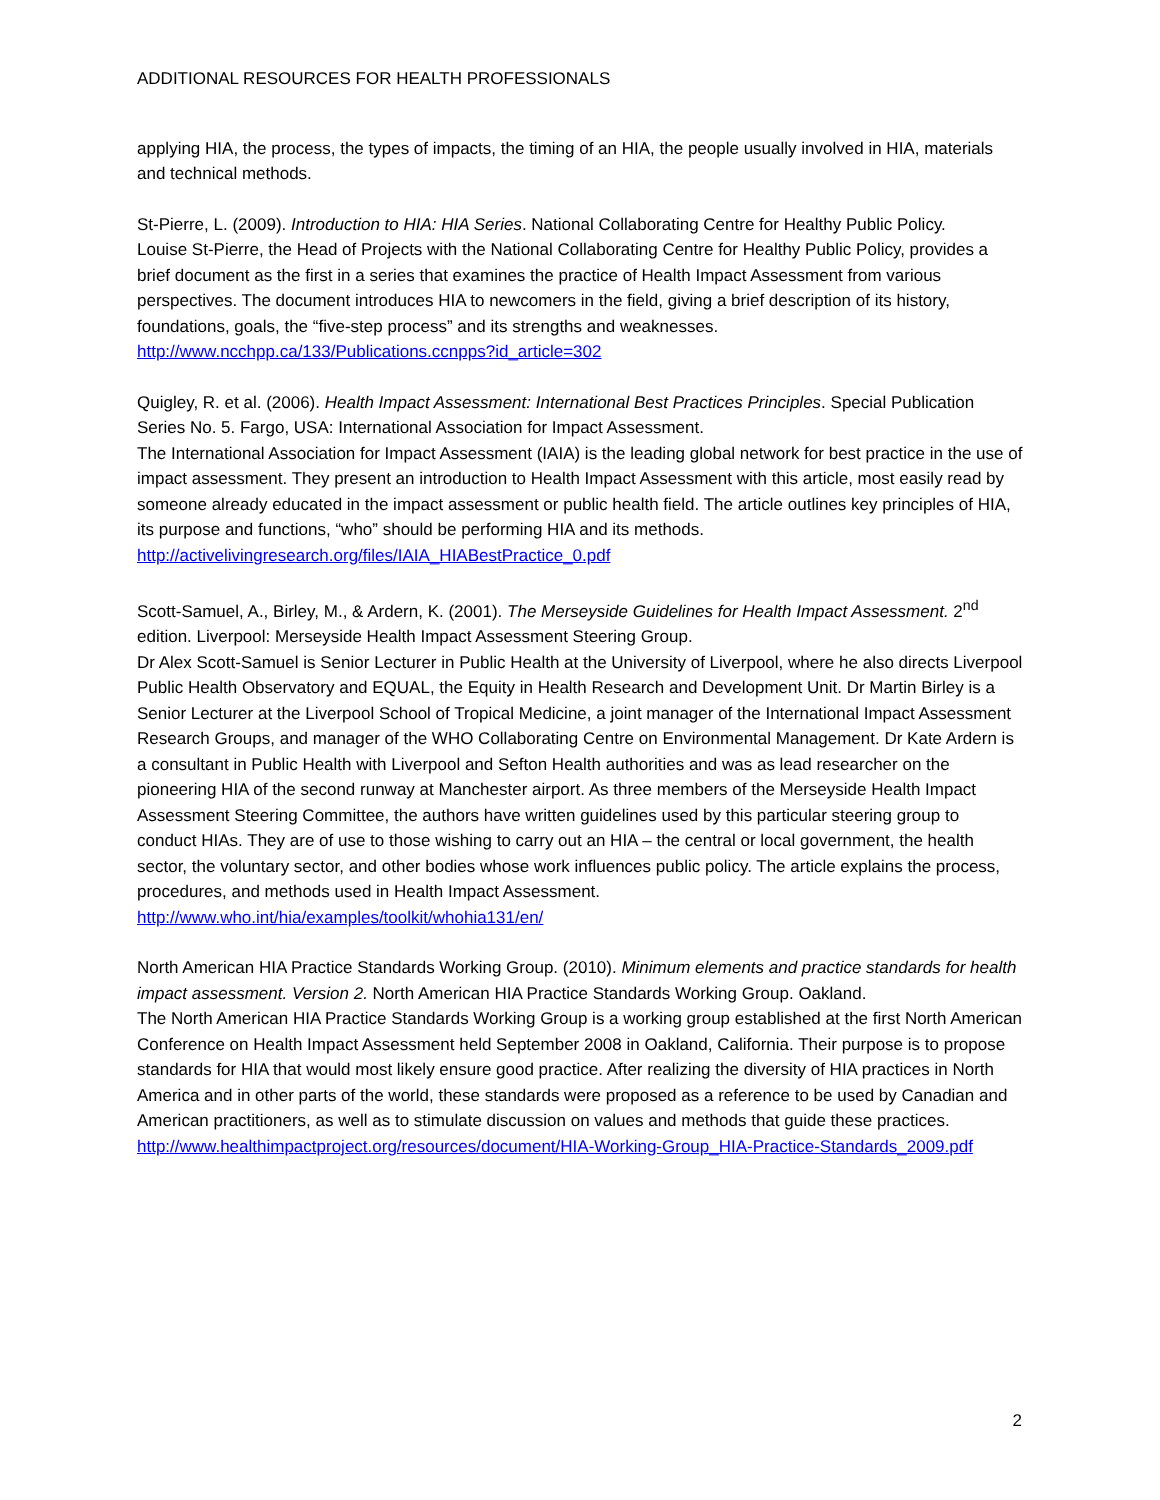ADDITIONAL RESOURCES FOR HEALTH PROFESSIONALS
applying HIA, the process, the types of impacts, the timing of an HIA, the people usually involved in HIA, materials and technical methods.
St-Pierre, L. (2009). Introduction to HIA: HIA Series. National Collaborating Centre for Healthy Public Policy.
Louise St-Pierre, the Head of Projects with the National Collaborating Centre for Healthy Public Policy, provides a brief document as the first in a series that examines the practice of Health Impact Assessment from various perspectives. The document introduces HIA to newcomers in the field, giving a brief description of its history, foundations, goals, the “five-step process” and its strengths and weaknesses.
http://www.ncchpp.ca/133/Publications.ccnpps?id_article=302
Quigley, R. et al. (2006). Health Impact Assessment: International Best Practices Principles. Special Publication Series No. 5. Fargo, USA: International Association for Impact Assessment.
The International Association for Impact Assessment (IAIA) is the leading global network for best practice in the use of impact assessment. They present an introduction to Health Impact Assessment with this article, most easily read by someone already educated in the impact assessment or public health field. The article outlines key principles of HIA, its purpose and functions, “who” should be performing HIA and its methods.
http://activelivingresearch.org/files/IAIA_HIABestPractice_0.pdf
Scott-Samuel, A., Birley, M., & Ardern, K. (2001). The Merseyside Guidelines for Health Impact Assessment. 2<sup>nd</sup> edition. Liverpool: Merseyside Health Impact Assessment Steering Group.
Dr Alex Scott-Samuel is Senior Lecturer in Public Health at the University of Liverpool, where he also directs Liverpool Public Health Observatory and EQUAL, the Equity in Health Research and Development Unit. Dr Martin Birley is a Senior Lecturer at the Liverpool School of Tropical Medicine, a joint manager of the International Impact Assessment Research Groups, and manager of the WHO Collaborating Centre on Environmental Management. Dr Kate Ardern is a consultant in Public Health with Liverpool and Sefton Health authorities and was as lead researcher on the pioneering HIA of the second runway at Manchester airport. As three members of the Merseyside Health Impact Assessment Steering Committee, the authors have written guidelines used by this particular steering group to conduct HIAs. They are of use to those wishing to carry out an HIA – the central or local government, the health sector, the voluntary sector, and other bodies whose work influences public policy. The article explains the process, procedures, and methods used in Health Impact Assessment.
http://www.who.int/hia/examples/toolkit/whohia131/en/
North American HIA Practice Standards Working Group. (2010). Minimum elements and practice standards for health impact assessment. Version 2. North American HIA Practice Standards Working Group. Oakland.
The North American HIA Practice Standards Working Group is a working group established at the first North American Conference on Health Impact Assessment held September 2008 in Oakland, California. Their purpose is to propose standards for HIA that would most likely ensure good practice. After realizing the diversity of HIA practices in North America and in other parts of the world, these standards were proposed as a reference to be used by Canadian and American practitioners, as well as to stimulate discussion on values and methods that guide these practices.
http://www.healthimpactproject.org/resources/document/HIA-Working-Group_HIA-Practice-Standards_2009.pdf
2